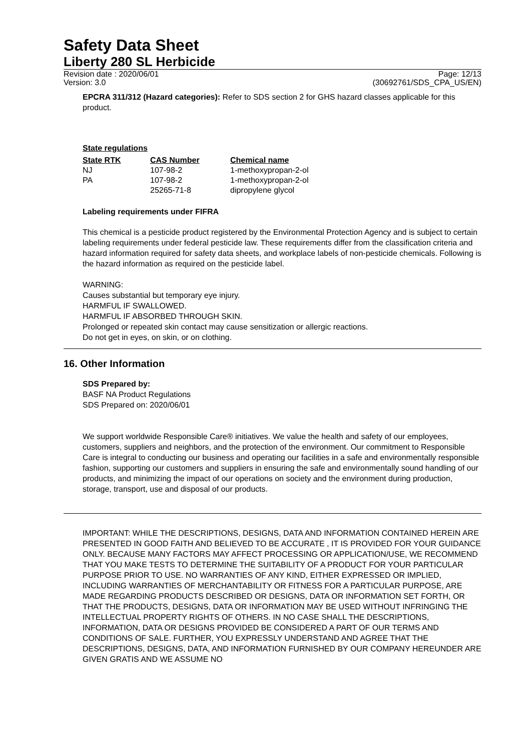Safety Data Sheet
Liberty 280 SL Herbicide
Revision date : 2020/06/01
Version: 3.0
Page: 12/13
(30692761/SDS_CPA_US/EN)
EPCRA 311/312 (Hazard categories): Refer to SDS section 2 for GHS hazard classes applicable for this product.
State regulations
| State RTK | CAS Number | Chemical name |
| --- | --- | --- |
| NJ | 107-98-2 | 1-methoxypropan-2-ol |
| PA | 107-98-2 | 1-methoxypropan-2-ol |
| | 25265-71-8 | dipropylene glycol |
Labeling requirements under FIFRA
This chemical is a pesticide product registered by the Environmental Protection Agency and is subject to certain labeling requirements under federal pesticide law. These requirements differ from the classification criteria and hazard information required for safety data sheets, and workplace labels of non-pesticide chemicals. Following is the hazard information as required on the pesticide label.
WARNING:
Causes substantial but temporary eye injury.
HARMFUL IF SWALLOWED.
HARMFUL IF ABSORBED THROUGH SKIN.
Prolonged or repeated skin contact may cause sensitization or allergic reactions.
Do not get in eyes, on skin, or on clothing.
16. Other Information
SDS Prepared by:
BASF NA Product Regulations
SDS Prepared on: 2020/06/01
We support worldwide Responsible Care® initiatives. We value the health and safety of our employees, customers, suppliers and neighbors, and the protection of the environment. Our commitment to Responsible Care is integral to conducting our business and operating our facilities in a safe and environmentally responsible fashion, supporting our customers and suppliers in ensuring the safe and environmentally sound handling of our products, and minimizing the impact of our operations on society and the environment during production, storage, transport, use and disposal of our products.
IMPORTANT: WHILE THE DESCRIPTIONS, DESIGNS, DATA AND INFORMATION CONTAINED HEREIN ARE PRESENTED IN GOOD FAITH AND BELIEVED TO BE ACCURATE , IT IS PROVIDED FOR YOUR GUIDANCE ONLY. BECAUSE MANY FACTORS MAY AFFECT PROCESSING OR APPLICATION/USE, WE RECOMMEND THAT YOU MAKE TESTS TO DETERMINE THE SUITABILITY OF A PRODUCT FOR YOUR PARTICULAR PURPOSE PRIOR TO USE. NO WARRANTIES OF ANY KIND, EITHER EXPRESSED OR IMPLIED, INCLUDING WARRANTIES OF MERCHANTABILITY OR FITNESS FOR A PARTICULAR PURPOSE, ARE MADE REGARDING PRODUCTS DESCRIBED OR DESIGNS, DATA OR INFORMATION SET FORTH, OR THAT THE PRODUCTS, DESIGNS, DATA OR INFORMATION MAY BE USED WITHOUT INFRINGING THE INTELLECTUAL PROPERTY RIGHTS OF OTHERS. IN NO CASE SHALL THE DESCRIPTIONS, INFORMATION, DATA OR DESIGNS PROVIDED BE CONSIDERED A PART OF OUR TERMS AND CONDITIONS OF SALE. FURTHER, YOU EXPRESSLY UNDERSTAND AND AGREE THAT THE DESCRIPTIONS, DESIGNS, DATA, AND INFORMATION FURNISHED BY OUR COMPANY HEREUNDER ARE GIVEN GRATIS AND WE ASSUME NO